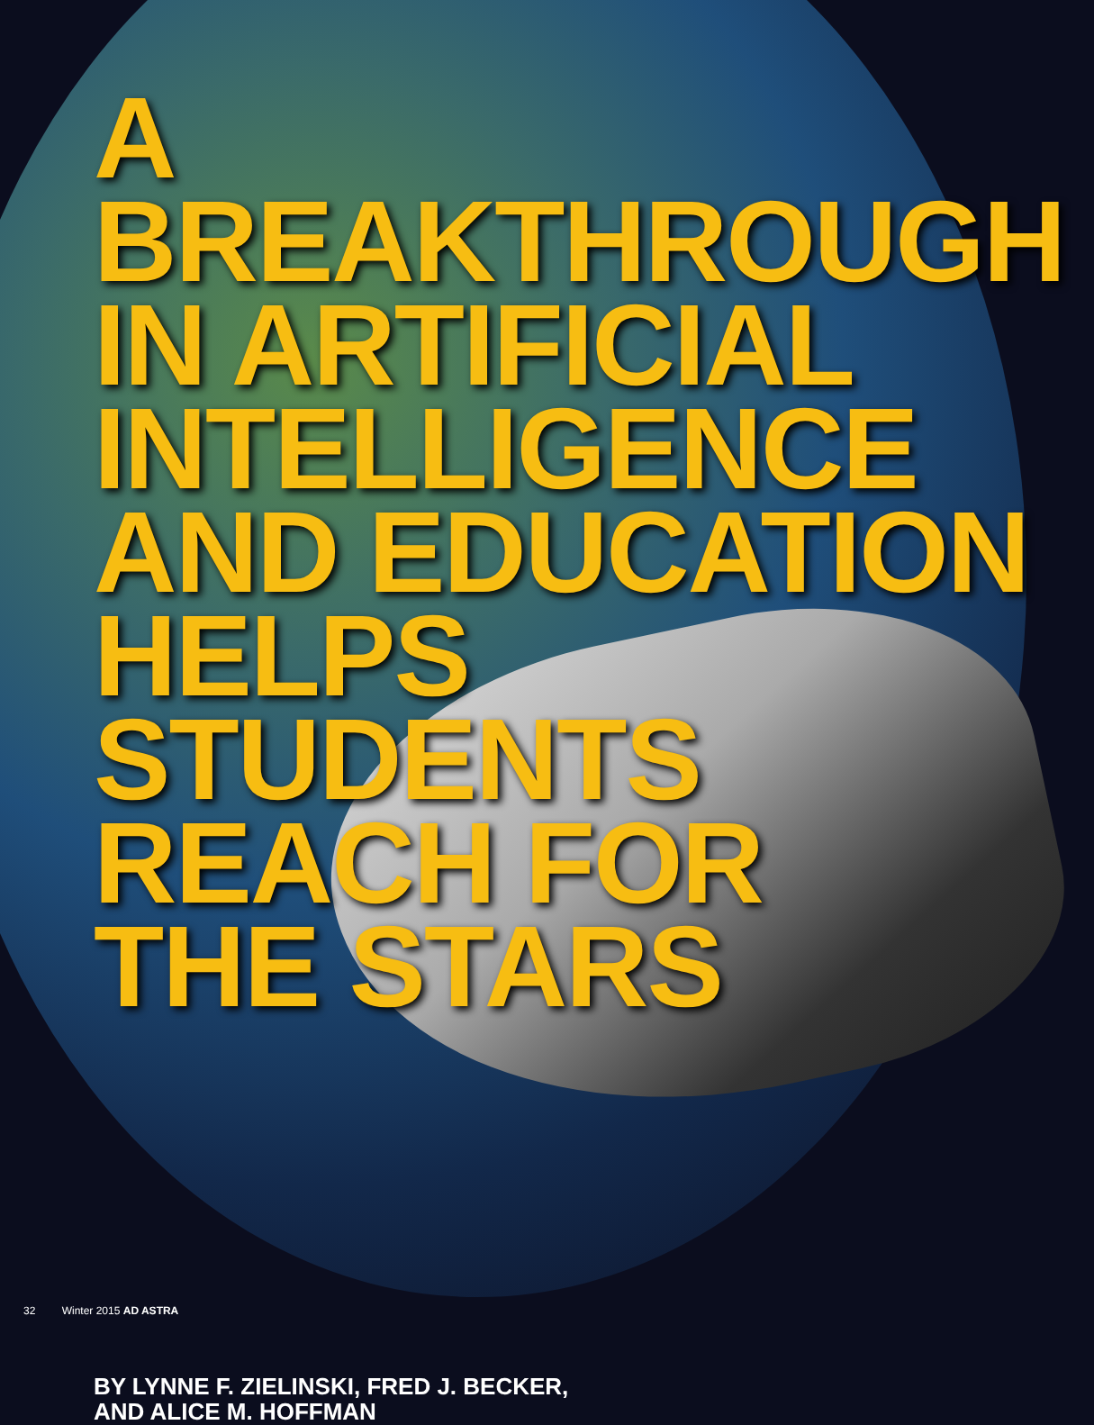A BREAKTHROUGH
IN ARTIFICIAL
INTELLIGENCE
AND EDUCATION
HELPS STUDENTS
REACH FOR
THE STARS
BY LYNNE F. ZIELINSKI, FRED J. BECKER,
AND ALICE M. HOFFMAN
32 Winter 2015 AD ASTRA